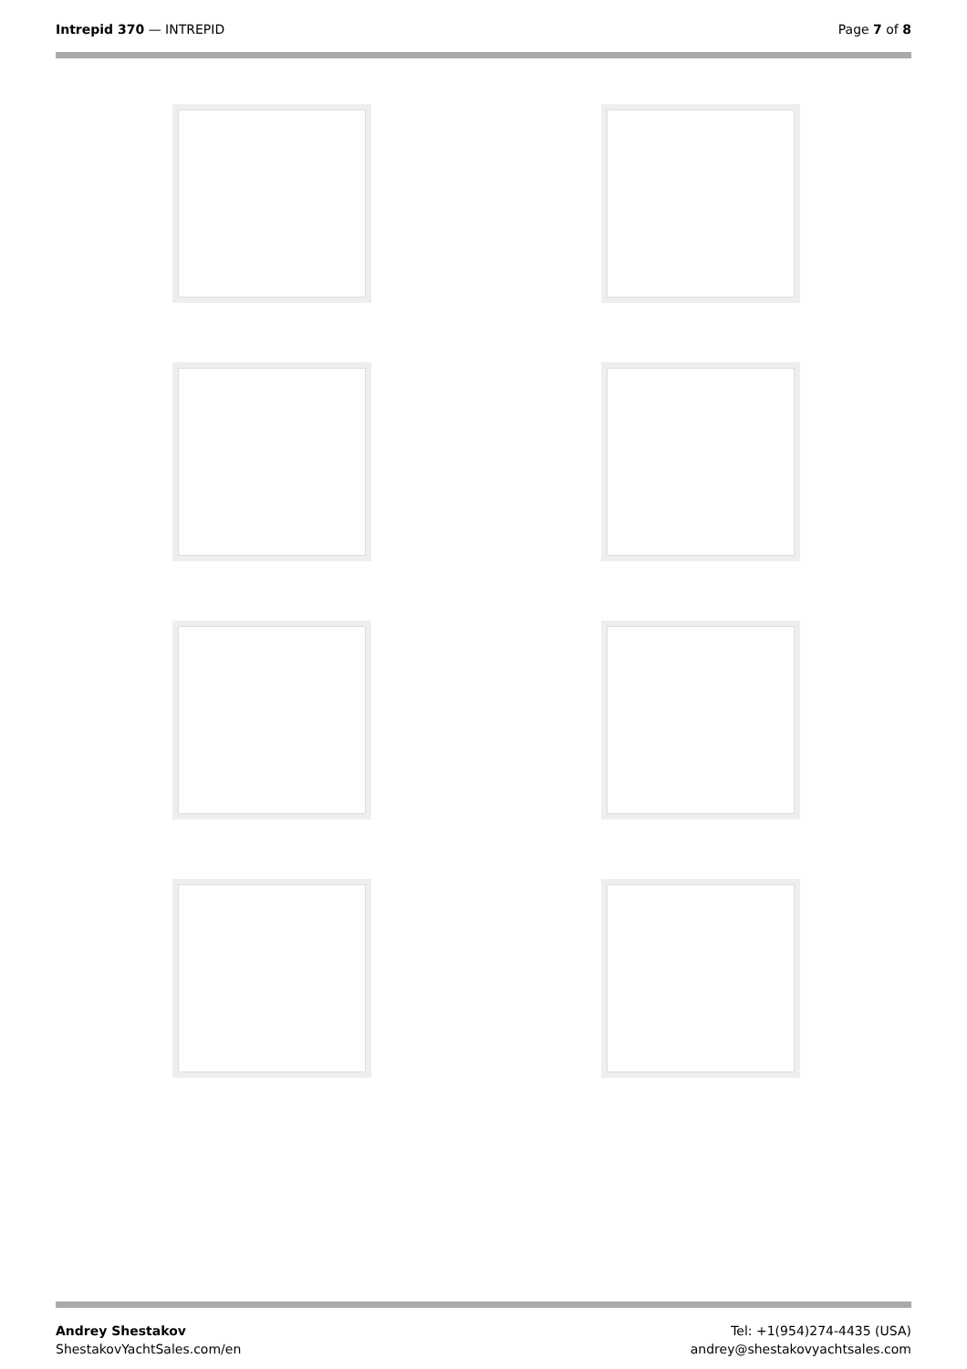Intrepid 370 — INTREPID Page 7 of 8
Andrey Shestakov
ShestakovYachtSales.com/en
Tel: +1(954)274-4435 (USA)
andrey@shestakovyachtsales.com